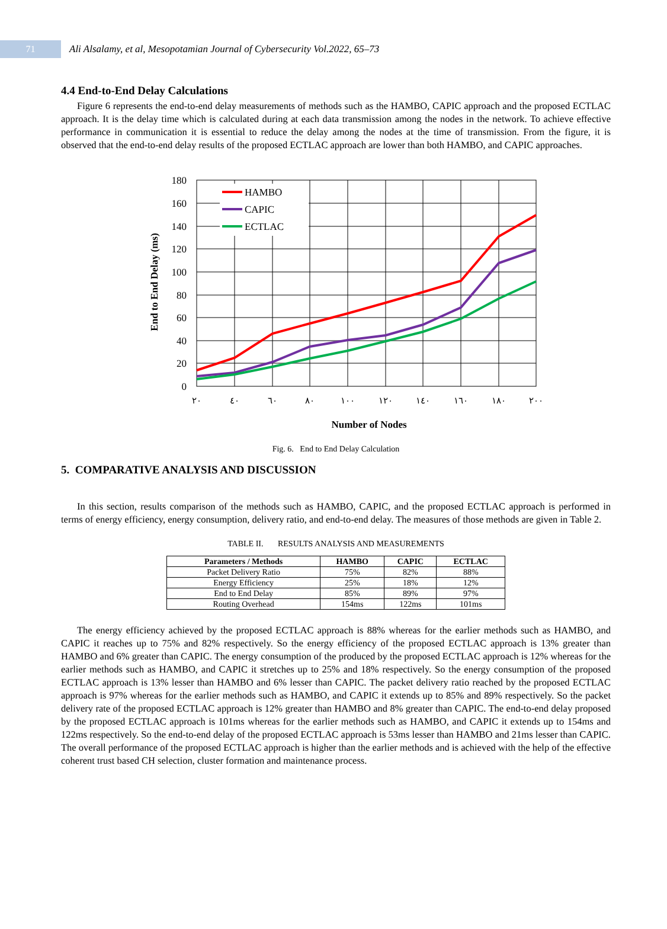71
Ali Alsalamy, et al, Mesopotamian Journal of Cybersecurity Vol.2022, 65–73
4.4 End-to-End Delay Calculations
Figure 6 represents the end-to-end delay measurements of methods such as the HAMBO, CAPIC approach and the proposed ECTLAC approach. It is the delay time which is calculated during at each data transmission among the nodes in the network. To achieve effective performance in communication it is essential to reduce the delay among the nodes at the time of transmission. From the figure, it is observed that the end-to-end delay results of the proposed ECTLAC approach are lower than both HAMBO, and CAPIC approaches.
180
160
140
120
100
80
60
40
20
0
HAMBO
CAPIC
ECTLAC
٢٠
٤٠
٦٠
٨٠
١٠٠
١٢٠
١٤٠
١٦٠
١٨٠
٢٠٠
Number of Nodes
End to End Delay (ms)
Fig. 6. End to End Delay Calculation
5. COMPARATIVE ANALYSIS AND DISCUSSION
In this section, results comparison of the methods such as HAMBO, CAPIC, and the proposed ECTLAC approach is performed in terms of energy efficiency, energy consumption, delivery ratio, and end-to-end delay. The measures of those methods are given in Table 2.
TABLE II. RESULTS ANALYSIS AND MEASUREMENTS
| Parameters / Methods | HAMBO | CAPIC | ECTLAC |
| --- | --- | --- | --- |
| Packet Delivery Ratio | 75% | 82% | 88% |
| Energy Efficiency | 25% | 18% | 12% |
| End to End Delay | 85% | 89% | 97% |
| Routing Overhead | 154ms | 122ms | 101ms |
The energy efficiency achieved by the proposed ECTLAC approach is 88% whereas for the earlier methods such as HAMBO, and CAPIC it reaches up to 75% and 82% respectively. So the energy efficiency of the proposed ECTLAC approach is 13% greater than HAMBO and 6% greater than CAPIC. The energy consumption of the produced by the proposed ECTLAC approach is 12% whereas for the earlier methods such as HAMBO, and CAPIC it stretches up to 25% and 18% respectively. So the energy consumption of the proposed ECTLAC approach is 13% lesser than HAMBO and 6% lesser than CAPIC. The packet delivery ratio reached by the proposed ECTLAC approach is 97% whereas for the earlier methods such as HAMBO, and CAPIC it extends up to 85% and 89% respectively. So the packet delivery rate of the proposed ECTLAC approach is 12% greater than HAMBO and 8% greater than CAPIC. The end-to-end delay proposed by the proposed ECTLAC approach is 101ms whereas for the earlier methods such as HAMBO, and CAPIC it extends up to 154ms and 122ms respectively. So the end-to-end delay of the proposed ECTLAC approach is 53ms lesser than HAMBO and 21ms lesser than CAPIC. The overall performance of the proposed ECTLAC approach is higher than the earlier methods and is achieved with the help of the effective coherent trust based CH selection, cluster formation and maintenance process.